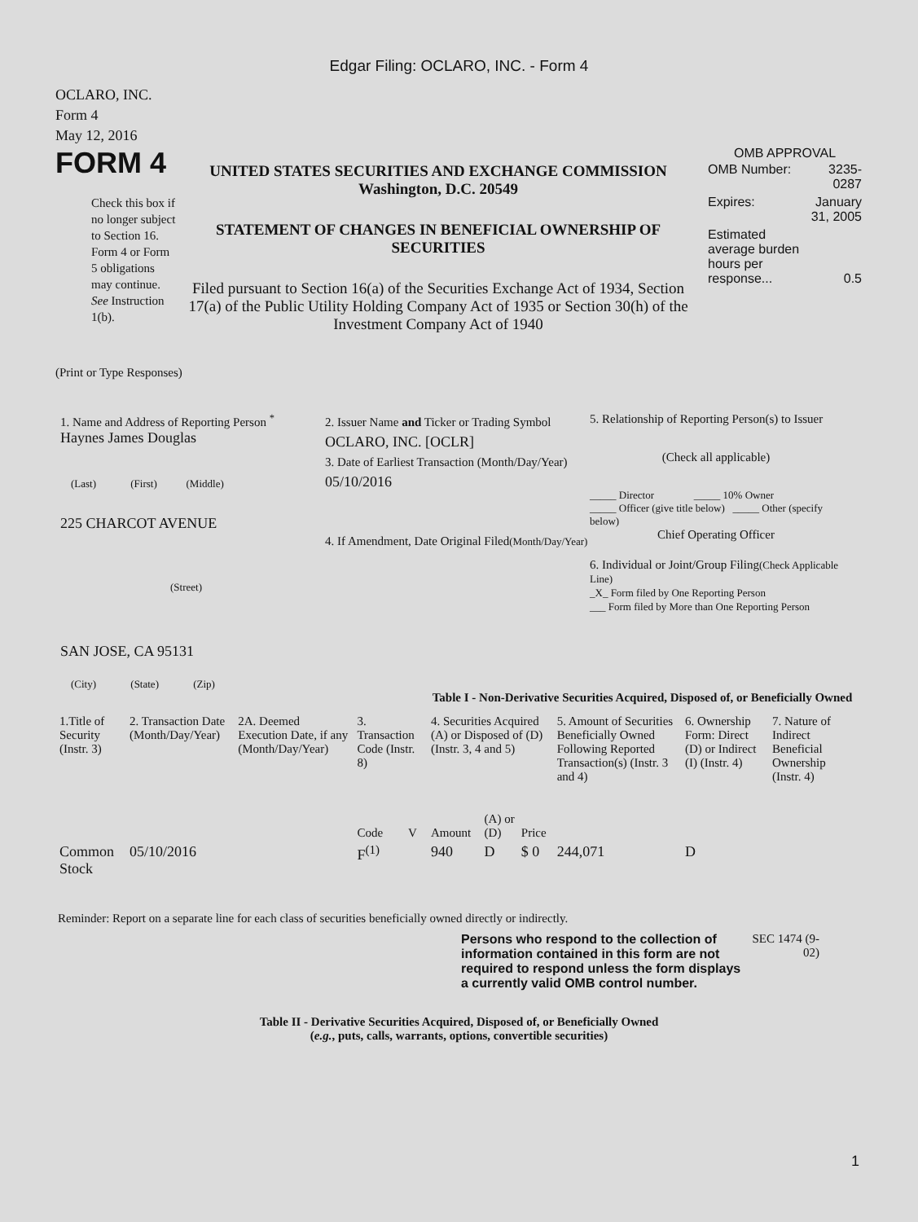Edgar Filing: OCLARO, INC. - Form 4
OCLARO, INC.
Form 4
May 12, 2016
FORM 4
Check this box if no longer subject to Section 16. Form 4 or Form 5 obligations may continue. See Instruction 1(b).
UNITED STATES SECURITIES AND EXCHANGE COMMISSION
Washington, D.C. 20549
STATEMENT OF CHANGES IN BENEFICIAL OWNERSHIP OF SECURITIES
Filed pursuant to Section 16(a) of the Securities Exchange Act of 1934, Section 17(a) of the Public Utility Holding Company Act of 1935 or Section 30(h) of the Investment Company Act of 1940
OMB APPROVAL
| OMB Number: | 3235-0287 |
| Expires: | January 31, 2005 |
| Estimated average burden hours per response... | 0.5 |
(Print or Type Responses)
1. Name and Address of Reporting Person <sup>*</sup>
Haynes James Douglas
(Last) (First) (Middle)
225 CHARCOT AVENUE
(Street)
SAN JOSE, CA 95131
(City) (State) (Zip)
2. Issuer Name and Ticker or Trading Symbol
OCLARO, INC. [OCLR]
3. Date of Earliest Transaction (Month/Day/Year)
05/10/2016
4. If Amendment, Date Original Filed(Month/Day/Year)
5. Relationship of Reporting Person(s) to Issuer
(Check all applicable)
_____ Director _____ 10% Owner
_____ Officer (give title below) _____ Other (specify below)
Chief Operating Officer
6. Individual or Joint/Group Filing(Check Applicable Line)
_X_ Form filed by One Reporting Person
___ Form filed by More than One Reporting Person
Table I - Non-Derivative Securities Acquired, Disposed of, or Beneficially Owned
| 1.Title of Security (Instr. 3) | 2. Transaction Date (Month/Day/Year) | 2A. Deemed Execution Date, if any (Month/Day/Year) | 3. Transaction Code (Instr. 8) | | 4. Securities Acquired (A) or Disposed of (D) (Instr. 3, 4 and 5) | | | 5. Amount of Securities Beneficially Owned Following Reported Transaction(s) (Instr. 3 and 4) | 6. Ownership Form: Direct (D) or Indirect (I) (Instr. 4) | 7. Nature of Indirect Beneficial Ownership (Instr. 4) |
| --- | --- | --- | --- | --- | --- | --- | --- | --- | --- | --- |
| | | | Code | V | Amount | (A) or (D) | Price | | | |
| Common Stock | 05/10/2016 | | F<sup>(1)</sup> | | 940 | D | $ 0 | 244,071 | D | |
Reminder: Report on a separate line for each class of securities beneficially owned directly or indirectly.
Persons who respond to the collection of information contained in this form are not required to respond unless the form displays a currently valid OMB control number.
SEC 1474 (9-02)
Table II - Derivative Securities Acquired, Disposed of, or Beneficially Owned
(e.g., puts, calls, warrants, options, convertible securities)
1